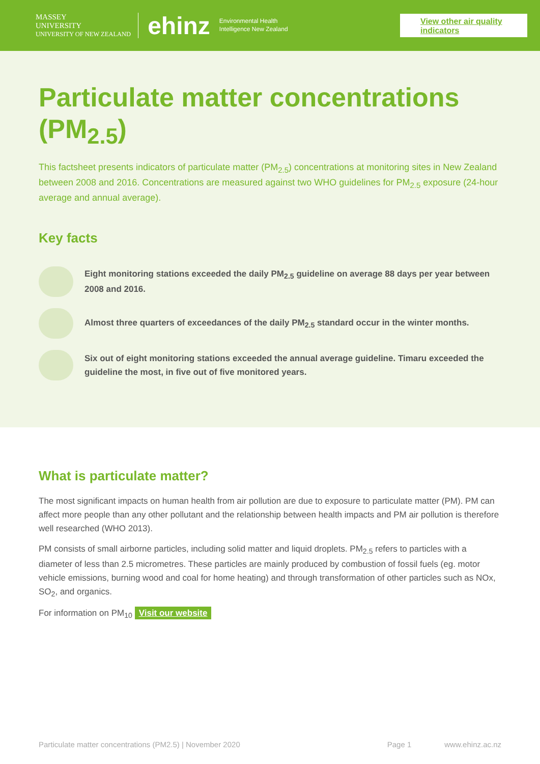MASSEY
UNIVERSITY
UNIVERSITY OF NEW ZEALAND
ehinz Environmental Health
Intelligence New Zealand
View other air quality indicators
Particulate matter concentrations (PM<sub>2.5</sub>)
This factsheet presents indicators of particulate matter (PM<sub>2.5</sub>) concentrations at monitoring sites in New Zealand between 2008 and 2016. Concentrations are measured against two WHO guidelines for PM<sub>2.5</sub> exposure (24-hour average and annual average).
Key facts
Eight monitoring stations exceeded the daily PM<sub>2.5</sub> guideline on average 88 days per year between 2008 and 2016.
Almost three quarters of exceedances of the daily PM<sub>2.5</sub> standard occur in the winter months.
Six out of eight monitoring stations exceeded the annual average guideline. Timaru exceeded the guideline the most, in five out of five monitored years.
What is particulate matter?
The most significant impacts on human health from air pollution are due to exposure to particulate matter (PM). PM can affect more people than any other pollutant and the relationship between health impacts and PM air pollution is therefore well researched (WHO 2013).
PM consists of small airborne particles, including solid matter and liquid droplets. PM<sub>2.5</sub> refers to particles with a diameter of less than 2.5 micrometres. These particles are mainly produced by combustion of fossil fuels (eg. motor vehicle emissions, burning wood and coal for home heating) and through transformation of other particles such as NOx, SO<sub>2</sub>, and organics.
For information on PM<sub>10</sub> Visit our website
Particulate matter concentrations (PM2.5) | November 2020 Page 1 www.ehinz.ac.nz